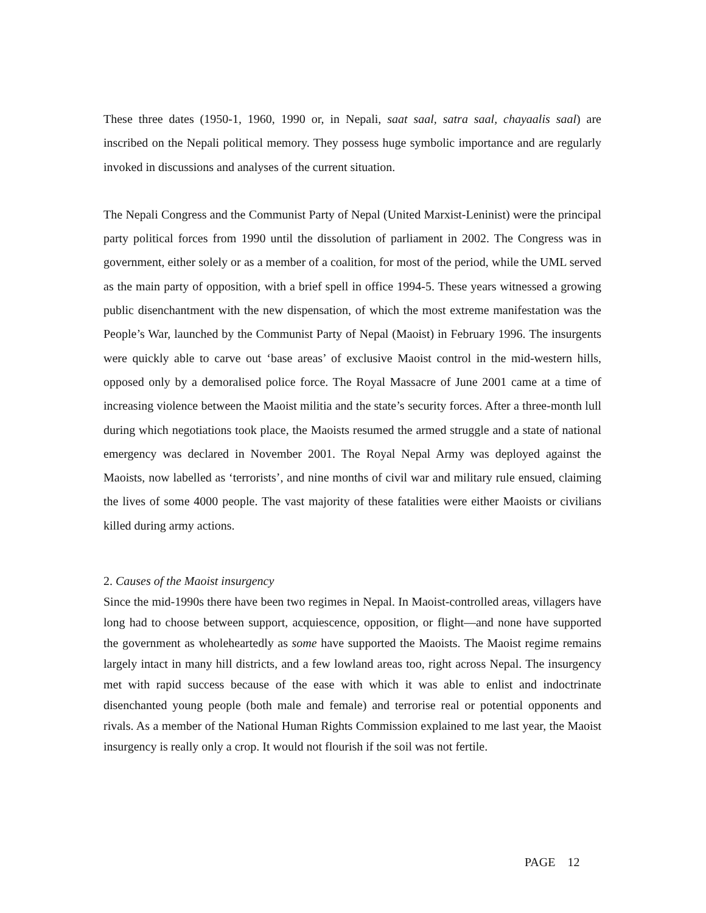These three dates (1950-1, 1960, 1990 or, in Nepali, saat saal, satra saal, chayaalis saal) are inscribed on the Nepali political memory. They possess huge symbolic importance and are regularly invoked in discussions and analyses of the current situation.
The Nepali Congress and the Communist Party of Nepal (United Marxist-Leninist) were the principal party political forces from 1990 until the dissolution of parliament in 2002. The Congress was in government, either solely or as a member of a coalition, for most of the period, while the UML served as the main party of opposition, with a brief spell in office 1994-5. These years witnessed a growing public disenchantment with the new dispensation, of which the most extreme manifestation was the People’s War, launched by the Communist Party of Nepal (Maoist) in February 1996. The insurgents were quickly able to carve out ‘base areas’ of exclusive Maoist control in the mid-western hills, opposed only by a demoralised police force. The Royal Massacre of June 2001 came at a time of increasing violence between the Maoist militia and the state’s security forces. After a three-month lull during which negotiations took place, the Maoists resumed the armed struggle and a state of national emergency was declared in November 2001. The Royal Nepal Army was deployed against the Maoists, now labelled as ‘terrorists’, and nine months of civil war and military rule ensued, claiming the lives of some 4000 people. The vast majority of these fatalities were either Maoists or civilians killed during army actions.
2. Causes of the Maoist insurgency
Since the mid-1990s there have been two regimes in Nepal. In Maoist-controlled areas, villagers have long had to choose between support, acquiescence, opposition, or flight—and none have supported the government as wholeheartedly as some have supported the Maoists. The Maoist regime remains largely intact in many hill districts, and a few lowland areas too, right across Nepal. The insurgency met with rapid success because of the ease with which it was able to enlist and indoctrinate disenchanted young people (both male and female) and terrorise real or potential opponents and rivals. As a member of the National Human Rights Commission explained to me last year, the Maoist insurgency is really only a crop. It would not flourish if the soil was not fertile.
PAGE 12